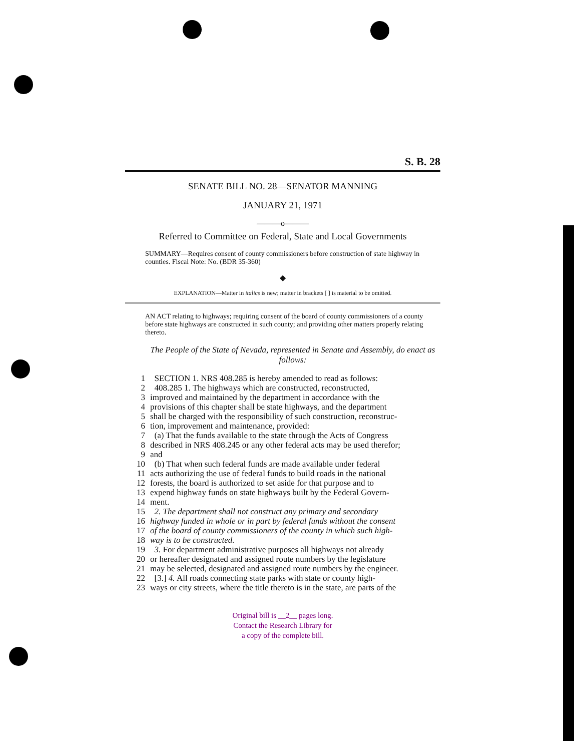S. B. 28
SENATE BILL NO. 28—SENATOR MANNING
JANUARY 21, 1971
———o———
Referred to Committee on Federal, State and Local Governments
SUMMARY—Requires consent of county commissioners before construction of state highway in counties. Fiscal Note: No. (BDR 35-360)
◆
EXPLANATION—Matter in italics is new; matter in brackets [ ] is material to be omitted.
AN ACT relating to highways; requiring consent of the board of county commissioners of a county before state highways are constructed in such county; and providing other matters properly relating thereto.
The People of the State of Nevada, represented in Senate and Assembly, do enact as follows:
1 SECTION 1. NRS 408.285 is hereby amended to read as follows:
2 408.285 1. The highways which are constructed, reconstructed,
3 improved and maintained by the department in accordance with the
4 provisions of this chapter shall be state highways, and the department
5 shall be charged with the responsibility of such construction, reconstruc-
6 tion, improvement and maintenance, provided:
7 (a) That the funds available to the state through the Acts of Congress
8 described in NRS 408.245 or any other federal acts may be used therefor;
9 and
10 (b) That when such federal funds are made available under federal
11 acts authorizing the use of federal funds to build roads in the national
12 forests, the board is authorized to set aside for that purpose and to
13 expend highway funds on state highways built by the Federal Govern-
14 ment.
15 2. The department shall not construct any primary and secondary
16 highway funded in whole or in part by federal funds without the consent
17 of the board of county commissioners of the county in which such high-
18 way is to be constructed.
19 3. For department administrative purposes all highways not already
20 or hereafter designated and assigned route numbers by the legislature
21 may be selected, designated and assigned route numbers by the engineer.
22 [3.] 4. All roads connecting state parks with state or county high-
23 ways or city streets, where the title thereto is in the state, are parts of the
Original bill is __2__ pages long.
Contact the Research Library for
a copy of the complete bill.